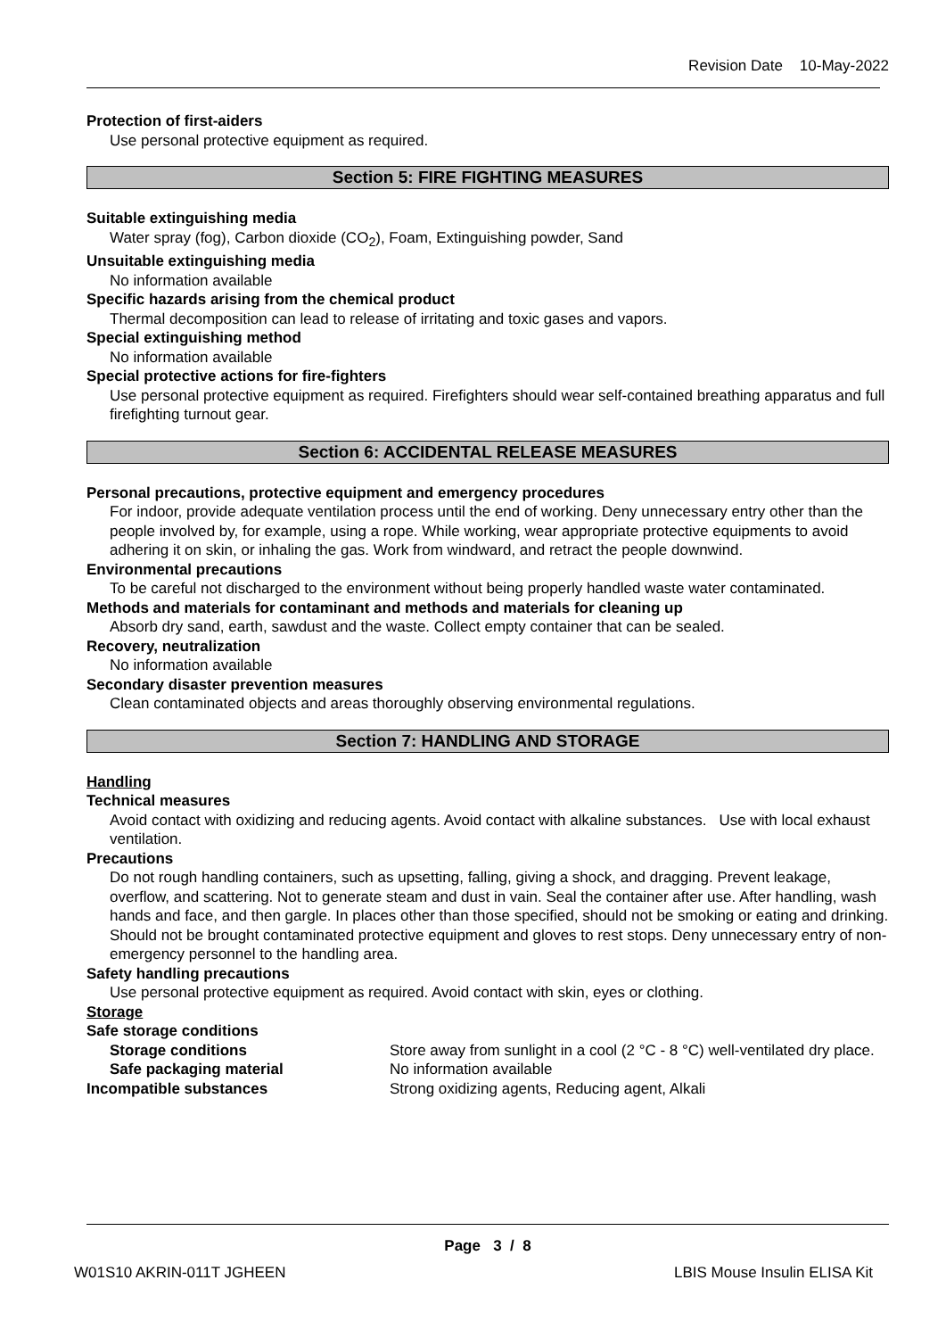Revision Date 10-May-2022
Protection of first-aiders
Use personal protective equipment as required.
Section 5: FIRE FIGHTING MEASURES
Suitable extinguishing media
Water spray (fog), Carbon dioxide (CO<sub>2</sub>), Foam, Extinguishing powder, Sand
Unsuitable extinguishing media
No information available
Specific hazards arising from the chemical product
Thermal decomposition can lead to release of irritating and toxic gases and vapors.
Special extinguishing method
No information available
Special protective actions for fire-fighters
Use personal protective equipment as required. Firefighters should wear self-contained breathing apparatus and full firefighting turnout gear.
Section 6: ACCIDENTAL RELEASE MEASURES
Personal precautions, protective equipment and emergency procedures
For indoor, provide adequate ventilation process until the end of working. Deny unnecessary entry other than the people involved by, for example, using a rope. While working, wear appropriate protective equipments to avoid adhering it on skin, or inhaling the gas. Work from windward, and retract the people downwind.
Environmental precautions
To be careful not discharged to the environment without being properly handled waste water contaminated.
Methods and materials for contaminant and methods and materials for cleaning up
Absorb dry sand, earth, sawdust and the waste. Collect empty container that can be sealed.
Recovery, neutralization
No information available
Secondary disaster prevention measures
Clean contaminated objects and areas thoroughly observing environmental regulations.
Section 7: HANDLING AND STORAGE
Handling
Technical measures
Avoid contact with oxidizing and reducing agents. Avoid contact with alkaline substances. Use with local exhaust ventilation.
Precautions
Do not rough handling containers, such as upsetting, falling, giving a shock, and dragging. Prevent leakage, overflow, and scattering. Not to generate steam and dust in vain. Seal the container after use. After handling, wash hands and face, and then gargle. In places other than those specified, should not be smoking or eating and drinking. Should not be brought contaminated protective equipment and gloves to rest stops. Deny unnecessary entry of non-emergency personnel to the handling area.
Safety handling precautions
Use personal protective equipment as required. Avoid contact with skin, eyes or clothing.
Storage
Safe storage conditions
Storage conditions Store away from sunlight in a cool (2 °C - 8 °C) well-ventilated dry place.
Safe packaging material No information available
Incompatible substances Strong oxidizing agents, Reducing agent, Alkali
Page 3 / 8
W01S10 AKRIN-011T JGHEEN LBIS Mouse Insulin ELISA Kit